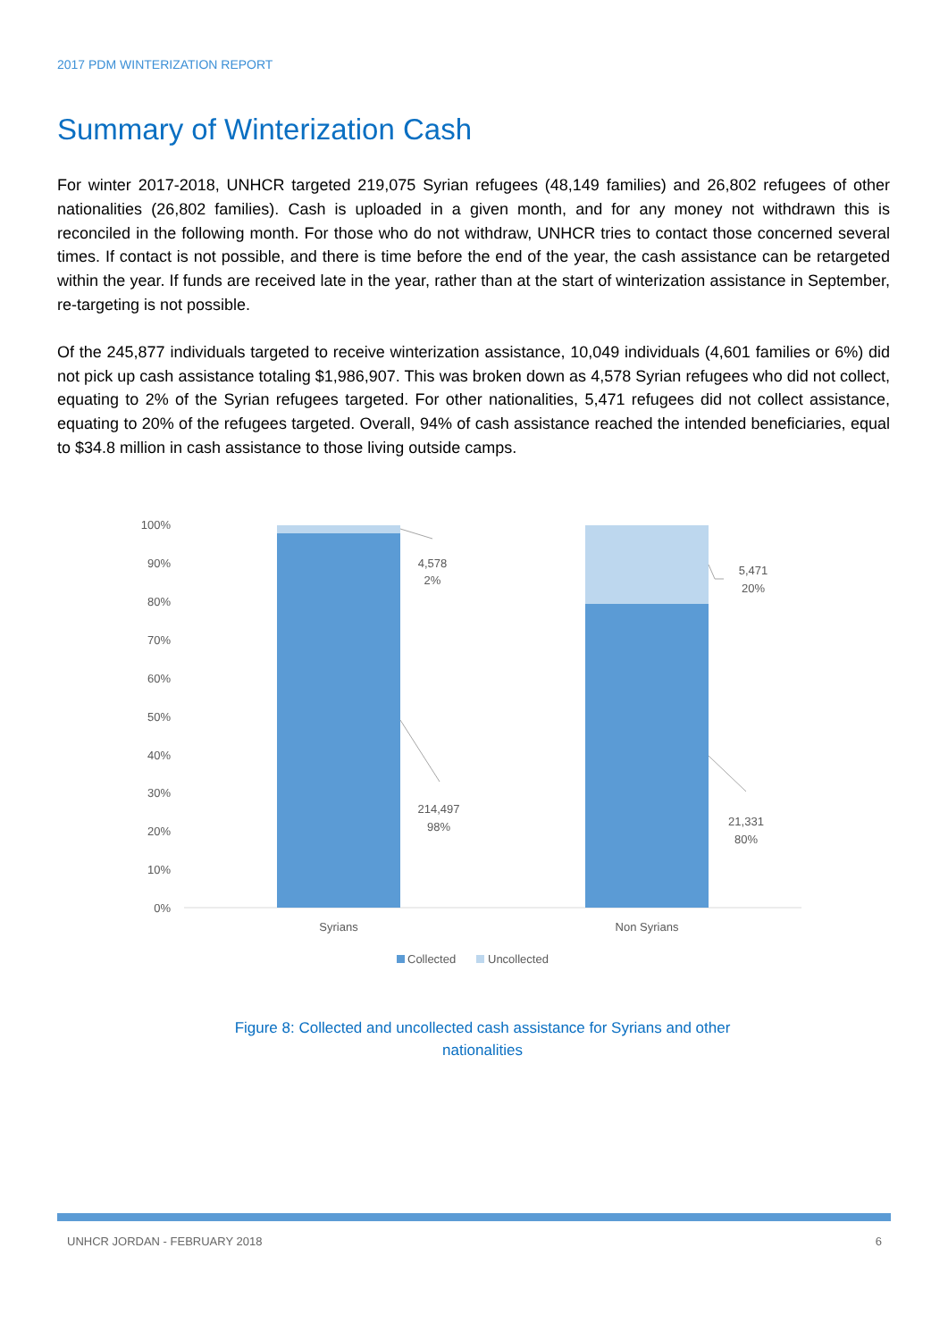2017 PDM WINTERIZATION REPORT
Summary of Winterization Cash
For winter 2017-2018, UNHCR targeted 219,075 Syrian refugees (48,149 families) and 26,802 refugees of other nationalities (26,802 families). Cash is uploaded in a given month, and for any money not withdrawn this is reconciled in the following month. For those who do not withdraw, UNHCR tries to contact those concerned several times. If contact is not possible, and there is time before the end of the year, the cash assistance can be retargeted within the year. If funds are received late in the year, rather than at the start of winterization assistance in September, re-targeting is not possible.
Of the 245,877 individuals targeted to receive winterization assistance, 10,049 individuals (4,601 families or 6%) did not pick up cash assistance totaling $1,986,907. This was broken down as 4,578 Syrian refugees who did not collect, equating to 2% of the Syrian refugees targeted. For other nationalities, 5,471 refugees did not collect assistance, equating to 20% of the refugees targeted. Overall, 94% of cash assistance reached the intended beneficiaries, equal to $34.8 million in cash assistance to those living outside camps.
100%
90%
80%
70%
60%
50%
40%
30%
20%
10%
0%
4,578
2%
214,497
98%
5,471
20%
21,331
80%
Syrians
Non Syrians
Collected
Uncollected
Figure 8: Collected and uncollected cash assistance for Syrians and other nationalities
UNHCR JORDAN - FEBRUARY 2018 6